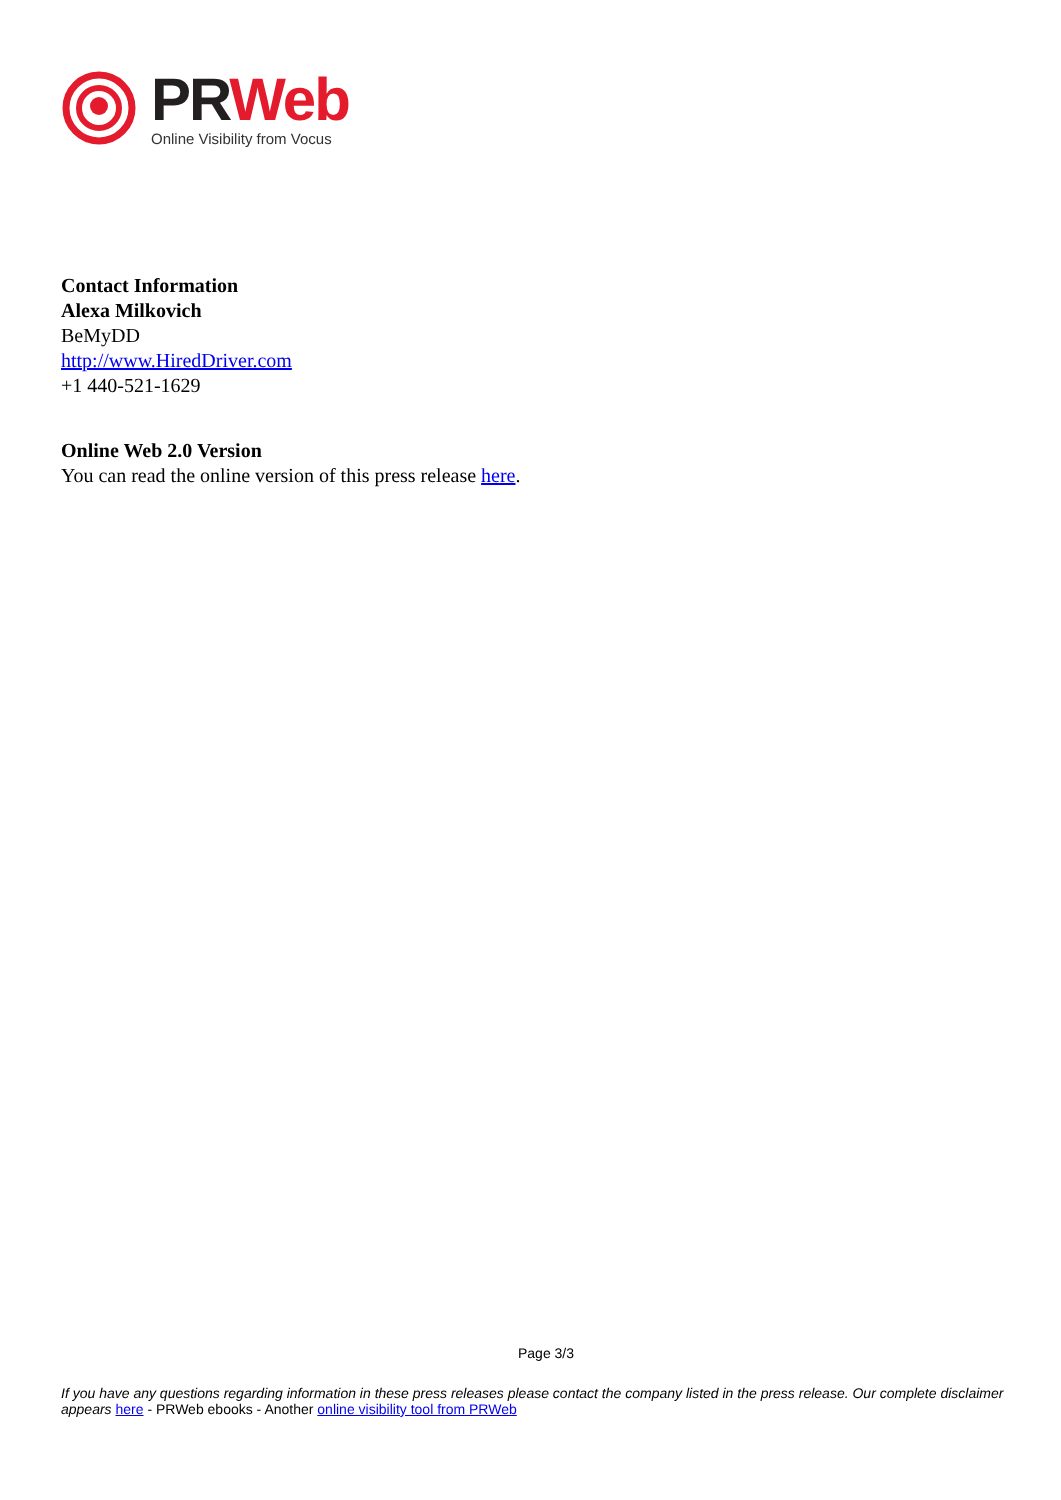PR Web
Online Visibility from Vocus
Contact Information
Alexa Milkovich
BeMyDD
http://www.HiredDriver.com
+1 440-521-1629
Online Web 2.0 Version
You can read the online version of this press release here.
Page 3/3
If you have any questions regarding information in these press releases please contact the company listed in the press release. Our complete disclaimer appears here - PRWeb ebooks - Another online visibility tool from PRWeb